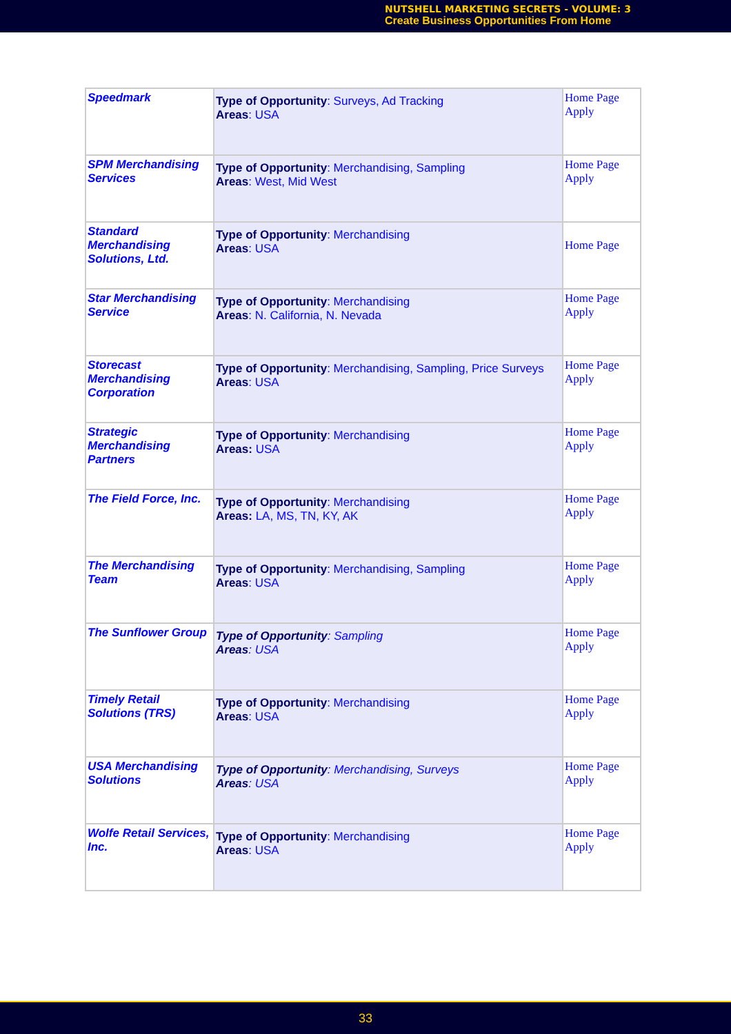NUTSHELL MARKETING SECRETS - VOLUME: 3
Create Business Opportunities From Home
| Speedmark | Type of Opportunity : Surveys, Ad Tracking Areas : USA | Home Page Apply |
| SPM Merchandising Services | Type of Opportunity : Merchandising, Sampling Areas : West, Mid West | Home Page Apply |
| Standard Merchandising Solutions, Ltd. | Type of Opportunity : Merchandising Areas : USA | Home Page |
| Star Merchandising Service | Type of Opportunity : Merchandising Areas : N. California, N. Nevada | Home Page Apply |
| Storecast Merchandising Corporation | Type of Opportunity : Merchandising, Sampling, Price Surveys Areas : USA | Home Page Apply |
| Strategic Merchandising Partners | Type of Opportunity : Merchandising Areas: USA | Home Page Apply |
| The Field Force, Inc. | Type of Opportunity : Merchandising Areas: LA, MS, TN, KY, AK | Home Page Apply |
| The Merchandising Team | Type of Opportunity : Merchandising, Sampling Areas : USA | Home Page Apply |
| The Sunflower Group | Type of Opportunity : Sampling Areas : USA | Home Page Apply |
| Timely Retail Solutions (TRS) | Type of Opportunity : Merchandising Areas : USA | Home Page Apply |
| USA Merchandising Solutions | Type of Opportunity : Merchandising, Surveys Areas : USA | Home Page Apply |
| Wolfe Retail Services, Inc. | Type of Opportunity : Merchandising Areas : USA | Home Page Apply |
33